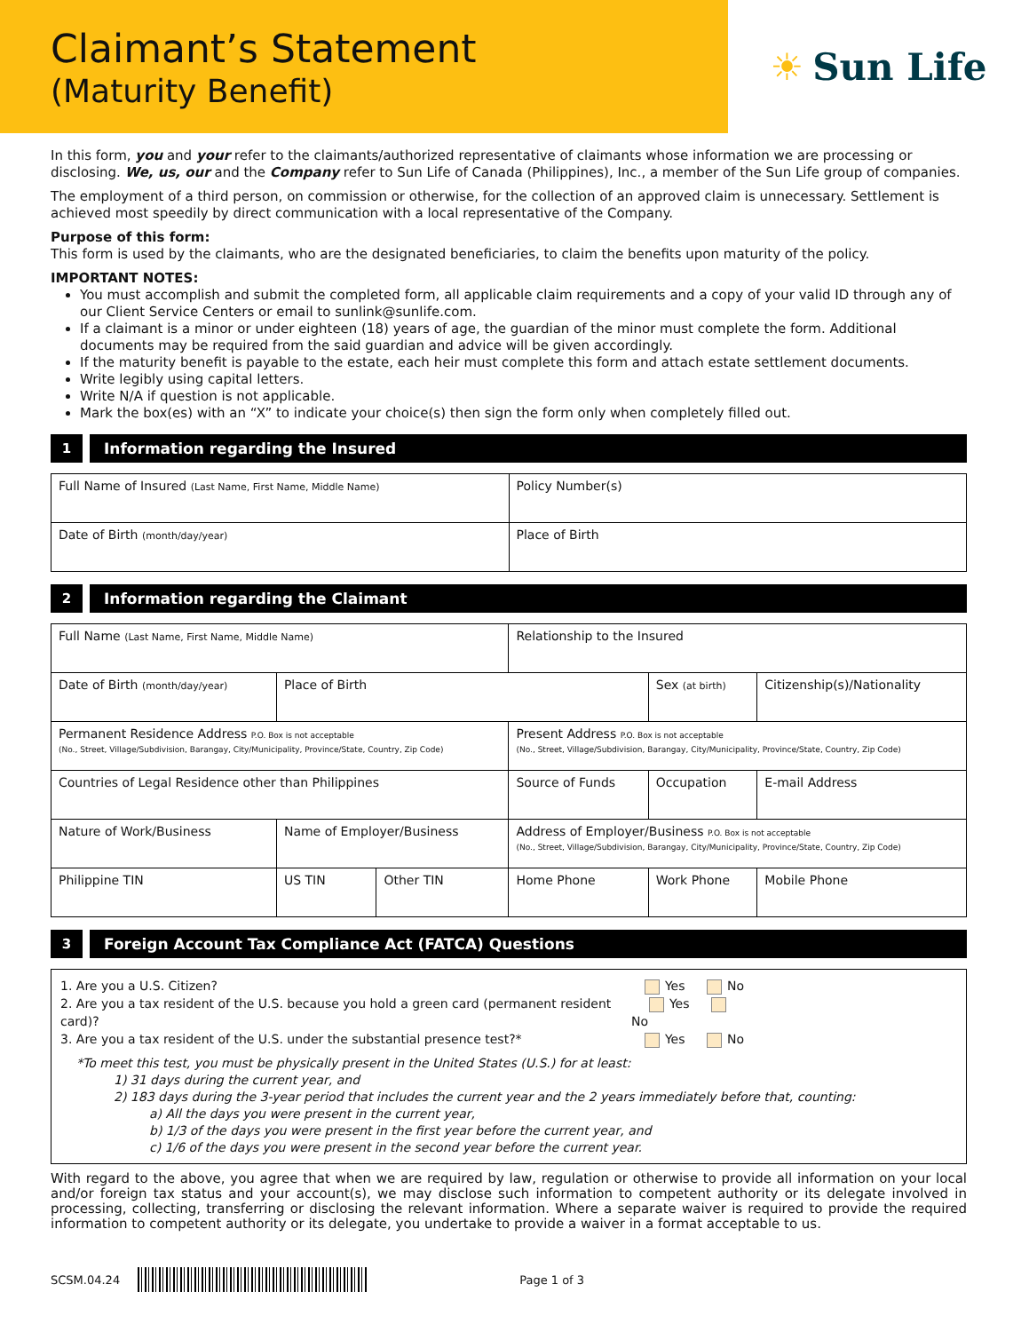Claimant’s Statement
(Maturity Benefit)
☀ Sun Life
In this form, you and your refer to the claimants/authorized representative of claimants whose information we are processing or disclosing. We, us, our and the Company refer to Sun Life of Canada (Philippines), Inc., a member of the Sun Life group of companies.
The employment of a third person, on commission or otherwise, for the collection of an approved claim is unnecessary. Settlement is achieved most speedily by direct communication with a local representative of the Company.
Purpose of this form:
This form is used by the claimants, who are the designated beneficiaries, to claim the benefits upon maturity of the policy.
IMPORTANT NOTES:
You must accomplish and submit the completed form, all applicable claim requirements and a copy of your valid ID through any of our Client Service Centers or email to sunlink@sunlife.com.
If a claimant is a minor or under eighteen (18) years of age, the guardian of the minor must complete the form. Additional documents may be required from the said guardian and advice will be given accordingly.
If the maturity benefit is payable to the estate, each heir must complete this form and attach estate settlement documents.
Write legibly using capital letters.
Write N/A if question is not applicable.
Mark the box(es) with an “X” to indicate your choice(s) then sign the form only when completely filled out.
1 Information regarding the Insured
| Full Name of Insured (Last Name, First Name, Middle Name) | Policy Number(s) |
| Date of Birth (month/day/year) | Place of Birth |
2 Information regarding the Claimant
| Full Name (Last Name, First Name, Middle Name) | | | Relationship to the Insured | | |
| Date of Birth (month/day/year) | Place of Birth | | | Sex (at birth) | Citizenship(s)/Nationality |
| Permanent Residence Address P.O. Box is not acceptable (No., Street, Village/Subdivision, Barangay, City/Municipality, Province/State, Country, Zip Code) | | | Present Address P.O. Box is not acceptable (No., Street, Village/Subdivision, Barangay, City/Municipality, Province/State, Country, Zip Code) | | |
| Countries of Legal Residence other than Philippines | | | Source of Funds | Occupation | E-mail Address |
| Nature of Work/Business | Name of Employer/Business | | Address of Employer/Business P.O. Box is not acceptable (No., Street, Village/Subdivision, Barangay, City/Municipality, Province/State, Country, Zip Code) | | |
| Philippine TIN | US TIN | Other TIN | Home Phone | Work Phone | Mobile Phone |
3 Foreign Account Tax Compliance Act (FATCA) Questions
1. Are you a U.S. Citizen? Yes No
2. Are you a tax resident of the U.S. because you hold a green card (permanent resident card)? Yes No
3. Are you a tax resident of the U.S. under the substantial presence test?* Yes No
*To meet this test, you must be physically present in the United States (U.S.) for at least:
1) 31 days during the current year, and
2) 183 days during the 3-year period that includes the current year and the 2 years immediately before that, counting:
a) All the days you were present in the current year,
b) 1/3 of the days you were present in the first year before the current year, and
c) 1/6 of the days you were present in the second year before the current year.
With regard to the above, you agree that when we are required by law, regulation or otherwise to provide all information on your local and/or foreign tax status and your account(s), we may disclose such information to competent authority or its delegate involved in processing, collecting, transferring or disclosing the relevant information. Where a separate waiver is required to provide the required information to competent authority or its delegate, you undertake to provide a waiver in a format acceptable to us.
SCSM.04.24 Page 1 of 3